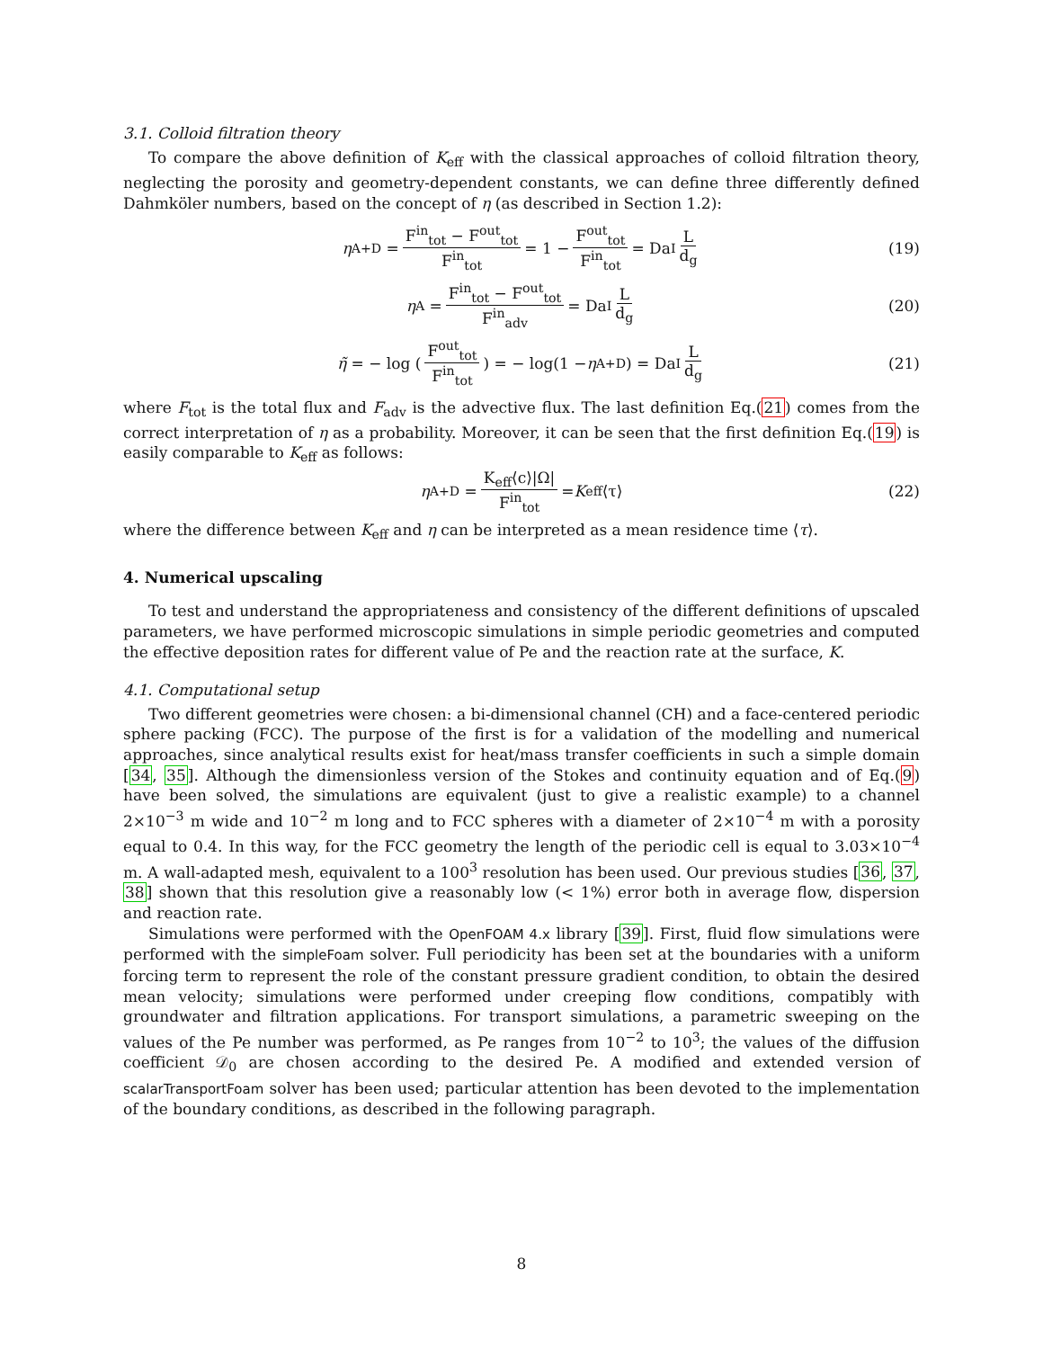3.1. Colloid filtration theory
To compare the above definition of K<sub>eff</sub> with the classical approaches of colloid filtration theory, neglecting the porosity and geometry-dependent constants, we can define three differently defined Dahmköler numbers, based on the concept of η (as described in Section 1.2):
η<sup>A+D</sup> = F<sup>in</sup><sub>tot</sub> − F<sup>out</sup><sub>tot</sub> F<sup>in</sup><sub>tot</sub> = 1 − F<sup>out</sup><sub>tot</sub> F<sup>in</sup><sub>tot</sub> = Da<sub>I</sub> L d<sub>g</sub> (19)
η<sup>A</sup> = F<sup>in</sup><sub>tot</sub> − F<sup>out</sup><sub>tot</sub> F<sup>in</sup><sub>adv</sub> = Da<sub>I</sub> L d<sub>g</sub> (20)
η̃ = − log ( F<sup>out</sup><sub>tot</sub> F<sup>in</sup><sub>tot</sub> ) = − log(1 − η<sup>A+D</sup>) = Da<sub>I</sub> L d<sub>g</sub> (21)
where F<sub>tot</sub> is the total flux and F<sub>adv</sub> is the advective flux. The last definition Eq.(21) comes from the correct interpretation of η as a probability. Moreover, it can be seen that the first definition Eq.(19) is easily comparable to K<sub>eff</sub> as follows:
η<sup>A+D</sup> = K<sub>eff</sub>⟨c⟩|Ω| F<sup>in</sup><sub>tot</sub> = K<sub>eff</sub>⟨τ⟩ (22)
where the difference between K<sub>eff</sub> and η can be interpreted as a mean residence time ⟨τ⟩.
4. Numerical upscaling
To test and understand the appropriateness and consistency of the different definitions of upscaled parameters, we have performed microscopic simulations in simple periodic geometries and computed the effective deposition rates for different value of Pe and the reaction rate at the surface, K.
4.1. Computational setup
Two different geometries were chosen: a bi-dimensional channel (CH) and a face-centered periodic sphere packing (FCC). The purpose of the first is for a validation of the modelling and numerical approaches, since analytical results exist for heat/mass transfer coefficients in such a simple domain [34, 35]. Although the dimensionless version of the Stokes and continuity equation and of Eq.(9) have been solved, the simulations are equivalent (just to give a realistic example) to a channel 2×10<sup>−3</sup> m wide and 10<sup>−2</sup> m long and to FCC spheres with a diameter of 2×10<sup>−4</sup> m with a porosity equal to 0.4. In this way, for the FCC geometry the length of the periodic cell is equal to 3.03×10<sup>−4</sup> m. A wall-adapted mesh, equivalent to a 100<sup>3</sup> resolution has been used. Our previous studies [36, 37, 38] shown that this resolution give a reasonably low (< 1%) error both in average flow, dispersion and reaction rate.
Simulations were performed with the OpenFOAM 4.x library [39]. First, fluid flow simulations were performed with the simpleFoam solver. Full periodicity has been set at the boundaries with a uniform forcing term to represent the role of the constant pressure gradient condition, to obtain the desired mean velocity; simulations were performed under creeping flow conditions, compatibly with groundwater and filtration applications. For transport simulations, a parametric sweeping on the values of the Pe number was performed, as Pe ranges from 10<sup>−2</sup> to 10<sup>3</sup>; the values of the diffusion coefficient 𝒟<sub>0</sub> are chosen according to the desired Pe. A modified and extended version of scalarTransportFoam solver has been used; particular attention has been devoted to the implementation of the boundary conditions, as described in the following paragraph.
8